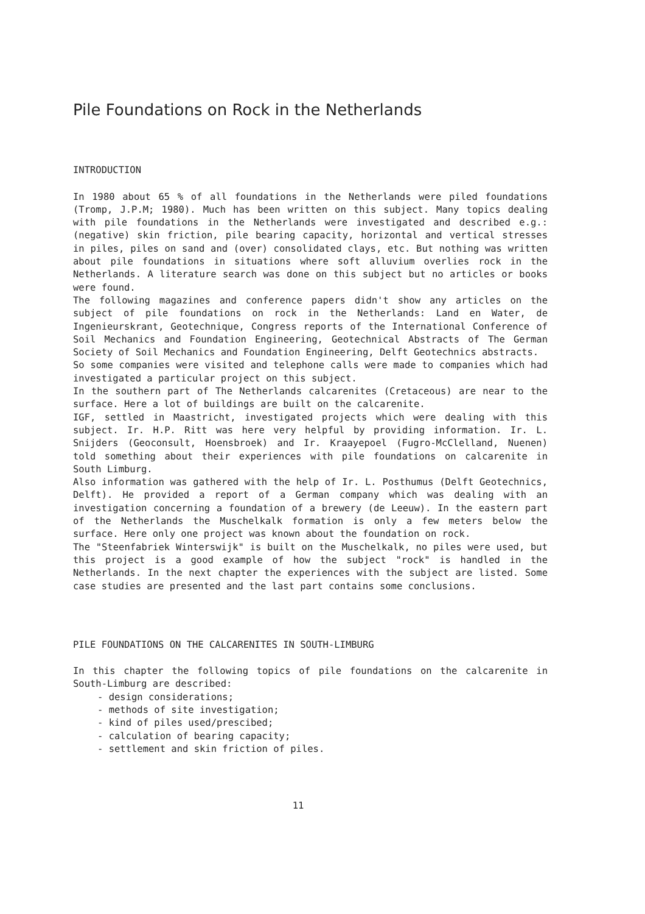Pile Foundations on Rock in the Netherlands
INTRODUCTION
In 1980 about 65 % of all foundations in the Netherlands were piled foundations (Tromp, J.P.M; 1980). Much has been written on this subject. Many topics dealing with pile foundations in the Netherlands were investigated and described e.g.: (negative) skin friction, pile bearing capacity, horizontal and vertical stresses in piles, piles on sand and (over) consolidated clays, etc. But nothing was written about pile foundations in situations where soft alluvium overlies rock in the Netherlands. A literature search was done on this subject but no articles or books were found.
The following magazines and conference papers didn't show any articles on the subject of pile foundations on rock in the Netherlands: Land en Water, de Ingenieurskrant, Geotechnique, Congress reports of the International Conference of Soil Mechanics and Foundation Engineering, Geotechnical Abstracts of The German Society of Soil Mechanics and Foundation Engineering, Delft Geotechnics abstracts.
So some companies were visited and telephone calls were made to companies which had investigated a particular project on this subject.
In the southern part of The Netherlands calcarenites (Cretaceous) are near to the surface. Here a lot of buildings are built on the calcarenite.
IGF, settled in Maastricht, investigated projects which were dealing with this subject. Ir. H.P. Ritt was here very helpful by providing information. Ir. L. Snijders (Geoconsult, Hoensbroek) and Ir. Kraayepoel (Fugro-McClelland, Nuenen) told something about their experiences with pile foundations on calcarenite in South Limburg.
Also information was gathered with the help of Ir. L. Posthumus (Delft Geotechnics, Delft). He provided a report of a German company which was dealing with an investigation concerning a foundation of a brewery (de Leeuw). In the eastern part of the Netherlands the Muschelkalk formation is only a few meters below the surface. Here only one project was known about the foundation on rock.
The "Steenfabriek Winterswijk" is built on the Muschelkalk, no piles were used, but this project is a good example of how the subject "rock" is handled in the Netherlands. In the next chapter the experiences with the subject are listed. Some case studies are presented and the last part contains some conclusions.
PILE FOUNDATIONS ON THE CALCARENITES IN SOUTH-LIMBURG
In this chapter the following topics of pile foundations on the calcarenite in South-Limburg are described:
- design considerations;
- methods of site investigation;
- kind of piles used/prescibed;
- calculation of bearing capacity;
- settlement and skin friction of piles.
11